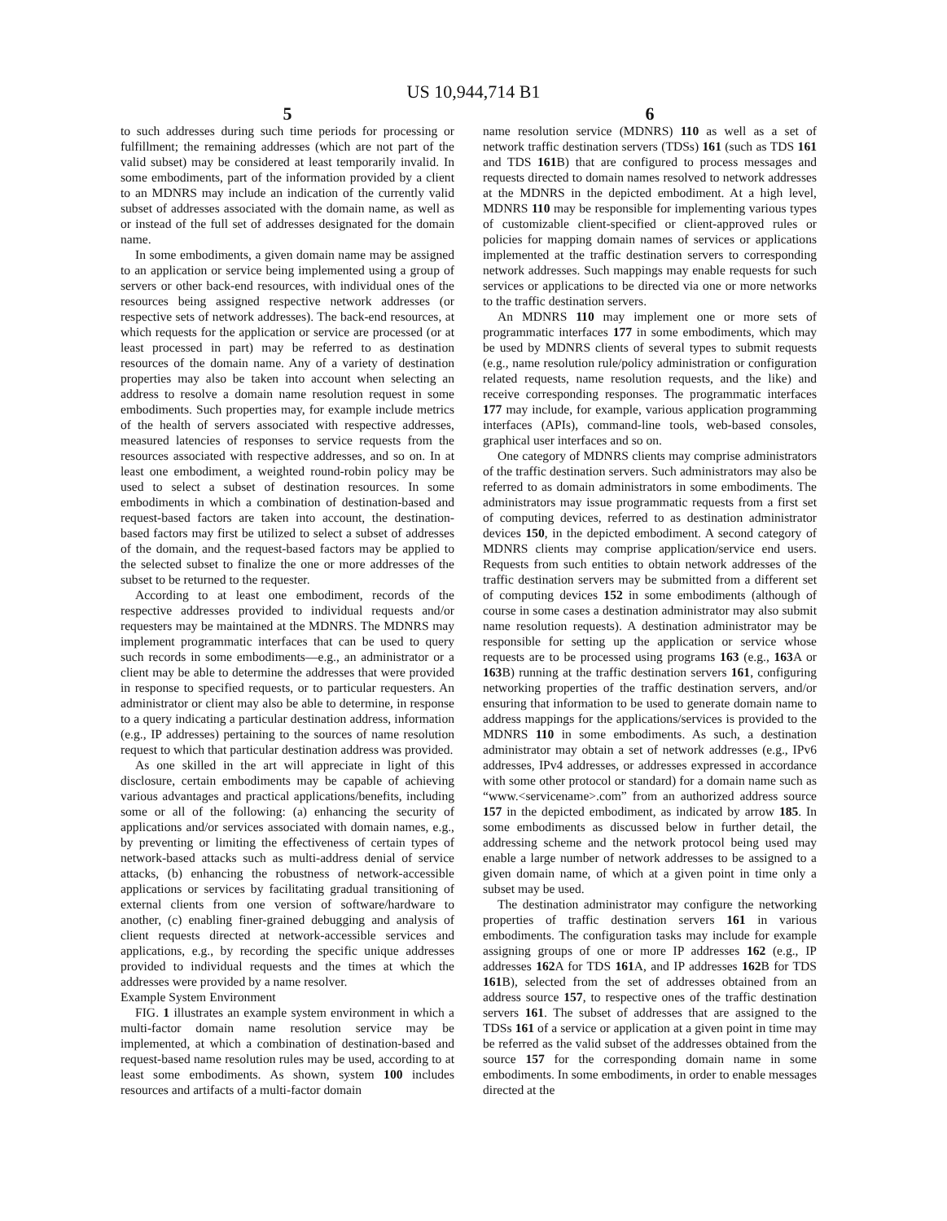US 10,944,714 B1
5
to such addresses during such time periods for processing or fulfillment; the remaining addresses (which are not part of the valid subset) may be considered at least temporarily invalid. In some embodiments, part of the information provided by a client to an MDNRS may include an indication of the currently valid subset of addresses associated with the domain name, as well as or instead of the full set of addresses designated for the domain name.
In some embodiments, a given domain name may be assigned to an application or service being implemented using a group of servers or other back-end resources, with individual ones of the resources being assigned respective network addresses (or respective sets of network addresses). The back-end resources, at which requests for the application or service are processed (or at least processed in part) may be referred to as destination resources of the domain name. Any of a variety of destination properties may also be taken into account when selecting an address to resolve a domain name resolution request in some embodiments. Such properties may, for example include metrics of the health of servers associated with respective addresses, measured latencies of responses to service requests from the resources associated with respective addresses, and so on. In at least one embodiment, a weighted round-robin policy may be used to select a subset of destination resources. In some embodiments in which a combination of destination-based and request-based factors are taken into account, the destination-based factors may first be utilized to select a subset of addresses of the domain, and the request-based factors may be applied to the selected subset to finalize the one or more addresses of the subset to be returned to the requester.
According to at least one embodiment, records of the respective addresses provided to individual requests and/or requesters may be maintained at the MDNRS. The MDNRS may implement programmatic interfaces that can be used to query such records in some embodiments—e.g., an administrator or a client may be able to determine the addresses that were provided in response to specified requests, or to particular requesters. An administrator or client may also be able to determine, in response to a query indicating a particular destination address, information (e.g., IP addresses) pertaining to the sources of name resolution request to which that particular destination address was provided.
As one skilled in the art will appreciate in light of this disclosure, certain embodiments may be capable of achieving various advantages and practical applications/benefits, including some or all of the following: (a) enhancing the security of applications and/or services associated with domain names, e.g., by preventing or limiting the effectiveness of certain types of network-based attacks such as multi-address denial of service attacks, (b) enhancing the robustness of network-accessible applications or services by facilitating gradual transitioning of external clients from one version of software/hardware to another, (c) enabling finer-grained debugging and analysis of client requests directed at network-accessible services and applications, e.g., by recording the specific unique addresses provided to individual requests and the times at which the addresses were provided by a name resolver.
Example System Environment
FIG. 1 illustrates an example system environment in which a multi-factor domain name resolution service may be implemented, at which a combination of destination-based and request-based name resolution rules may be used, according to at least some embodiments. As shown, system 100 includes resources and artifacts of a multi-factor domain
6
name resolution service (MDNRS) 110 as well as a set of network traffic destination servers (TDSs) 161 (such as TDS 161 and TDS 161 B) that are configured to process messages and requests directed to domain names resolved to network addresses at the MDNRS in the depicted embodiment. At a high level, MDNRS 110 may be responsible for implementing various types of customizable client-specified or client-approved rules or policies for mapping domain names of services or applications implemented at the traffic destination servers to corresponding network addresses. Such mappings may enable requests for such services or applications to be directed via one or more networks to the traffic destination servers.
An MDNRS 110 may implement one or more sets of programmatic interfaces 177 in some embodiments, which may be used by MDNRS clients of several types to submit requests (e.g., name resolution rule/policy administration or configuration related requests, name resolution requests, and the like) and receive corresponding responses. The programmatic interfaces 177 may include, for example, various application programming interfaces (APIs), command-line tools, web-based consoles, graphical user interfaces and so on.
One category of MDNRS clients may comprise administrators of the traffic destination servers. Such administrators may also be referred to as domain administrators in some embodiments. The administrators may issue programmatic requests from a first set of computing devices, referred to as destination administrator devices 150, in the depicted embodiment. A second category of MDNRS clients may comprise application/service end users. Requests from such entities to obtain network addresses of the traffic destination servers may be submitted from a different set of computing devices 152 in some embodiments (although of course in some cases a destination administrator may also submit name resolution requests). A destination administrator may be responsible for setting up the application or service whose requests are to be processed using programs 163 (e.g., 163 A or 163 B) running at the traffic destination servers 161, configuring networking properties of the traffic destination servers, and/or ensuring that information to be used to generate domain name to address mappings for the applications/services is provided to the MDNRS 110 in some embodiments. As such, a destination administrator may obtain a set of network addresses (e.g., IPv6 addresses, IPv4 addresses, or addresses expressed in accordance with some other protocol or standard) for a domain name such as “www.<servicename>.com” from an authorized address source 157 in the depicted embodiment, as indicated by arrow 185. In some embodiments as discussed below in further detail, the addressing scheme and the network protocol being used may enable a large number of network addresses to be assigned to a given domain name, of which at a given point in time only a subset may be used.
The destination administrator may configure the networking properties of traffic destination servers 161 in various embodiments. The configuration tasks may include for example assigning groups of one or more IP addresses 162 (e.g., IP addresses 162 A for TDS 161 A, and IP addresses 162 B for TDS 161 B), selected from the set of addresses obtained from an address source 157, to respective ones of the traffic destination servers 161. The subset of addresses that are assigned to the TDSs 161 of a service or application at a given point in time may be referred as the valid subset of the addresses obtained from the source 157 for the corresponding domain name in some embodiments. In some embodiments, in order to enable messages directed at the